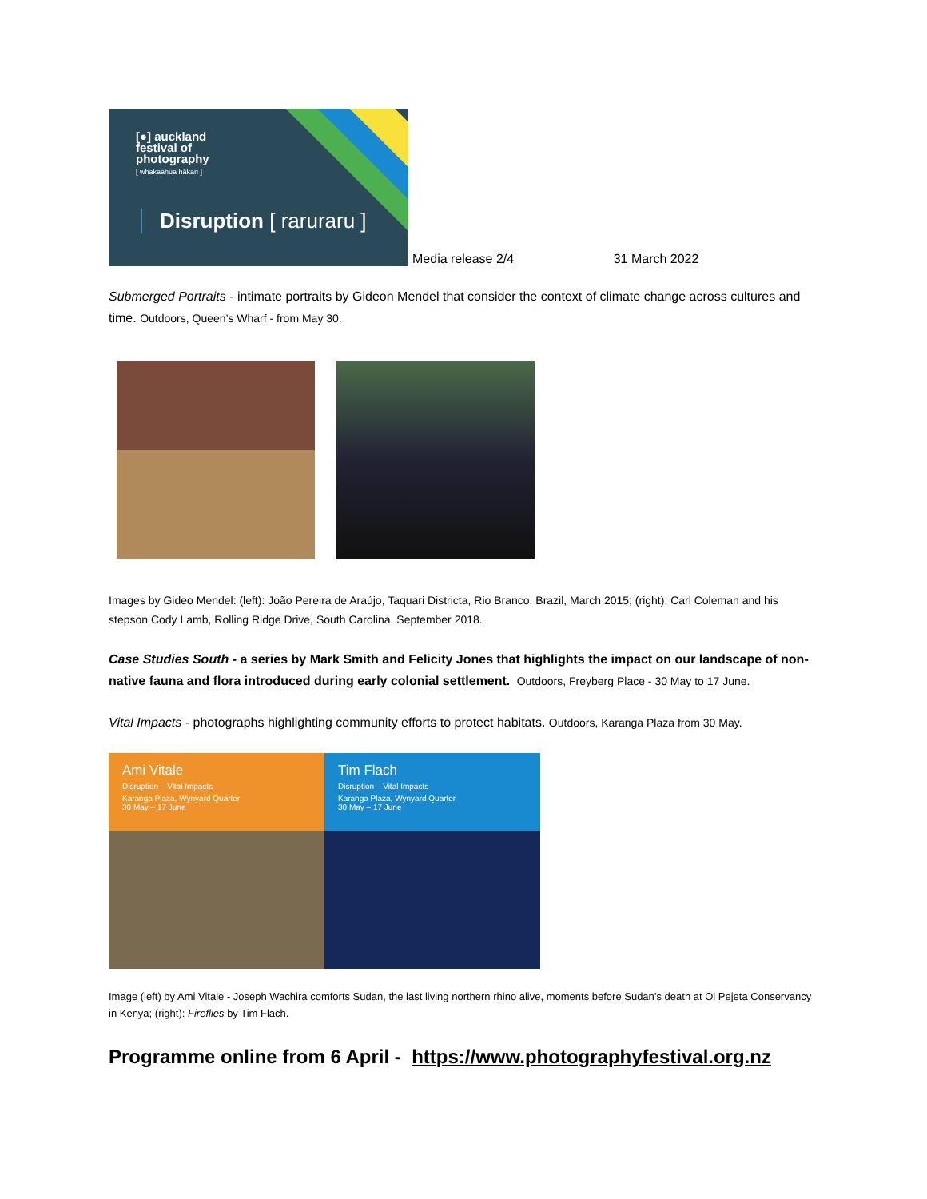[●] auckland
festival of
photography
[ whakaahua hākari ]
Disruption [ raruraru ]
Media release 2/4 31 March 2022
Submerged Portraits - intimate portraits by Gideon Mendel that consider the context of climate change across cultures and time. Outdoors, Queen’s Wharf - from May 30.
Images by Gideo Mendel: (left): João Pereira de Araújo, Taquari Districta, Rio Branco, Brazil, March 2015; (right): Carl Coleman and his stepson Cody Lamb, Rolling Ridge Drive, South Carolina, September 2018.
Case Studies South - a series by Mark Smith and Felicity Jones that highlights the impact on our landscape of non-native fauna and flora introduced during early colonial settlement. Outdoors, Freyberg Place - 30 May to 17 June.
Vital Impacts - photographs highlighting community efforts to protect habitats. Outdoors, Karanga Plaza from 30 May.
Ami Vitale
Disruption – Vital Impacts
Karanga Plaza, Wynyard Quarter
30 May – 17 June
Tim Flach
Disruption – Vital Impacts
Karanga Plaza, Wynyard Quarter
30 May – 17 June
Image (left) by Ami Vitale - Joseph Wachira comforts Sudan, the last living northern rhino alive, moments before Sudan’s death at Ol Pejeta Conservancy in Kenya; (right): Fireflies by Tim Flach.
Programme online from 6 April - https://www.photographyfestival.org.nz